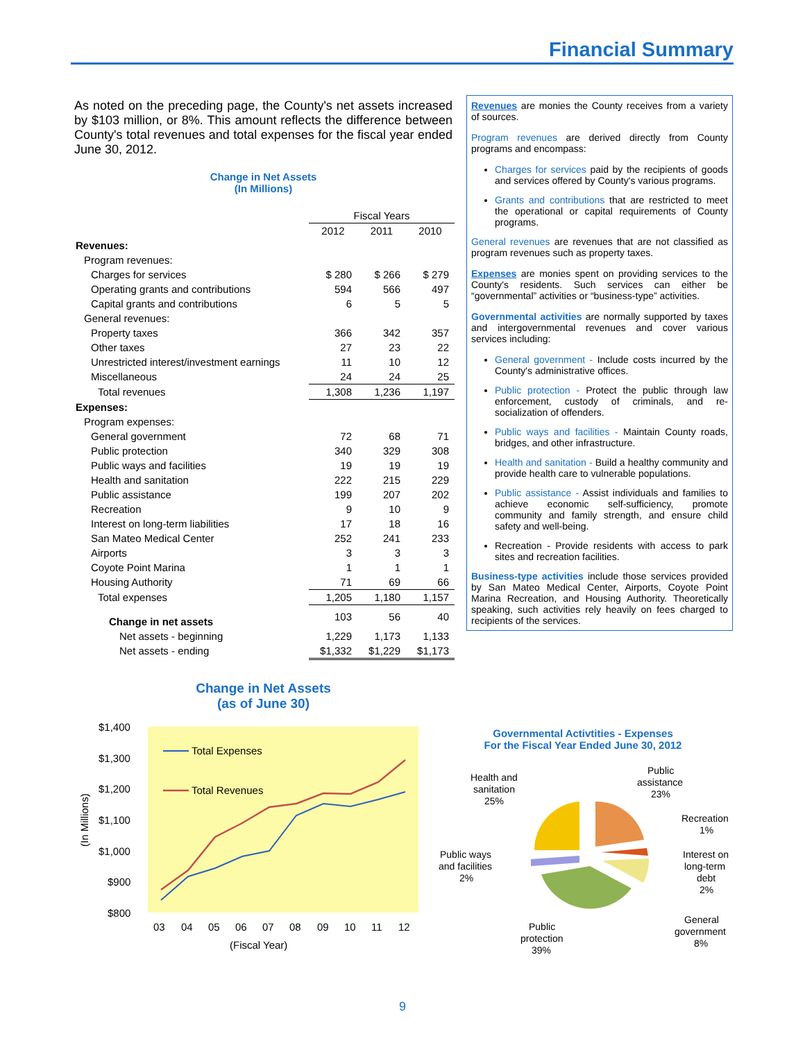Financial Summary
As noted on the preceding page, the County's net assets increased by $103 million, or 8%. This amount reflects the difference between County's total revenues and total expenses for the fiscal year ended June 30, 2012.
Change in Net Assets
(In Millions)
| | Fiscal Years | | |
| | 2012 | 2011 | 2010 |
| Revenues: | | | |
| Program revenues: | | | |
| Charges for services | $ 280 | $ 266 | $ 279 |
| Operating grants and contributions | 594 | 566 | 497 |
| Capital grants and contributions | 6 | 5 | 5 |
| General revenues: | | | |
| Property taxes | 366 | 342 | 357 |
| Other taxes | 27 | 23 | 22 |
| Unrestricted interest/investment earnings | 11 | 10 | 12 |
| Miscellaneous | 24 | 24 | 25 |
| Total revenues | 1,308 | 1,236 | 1,197 |
| Expenses: | | | |
| Program expenses: | | | |
| General government | 72 | 68 | 71 |
| Public protection | 340 | 329 | 308 |
| Public ways and facilities | 19 | 19 | 19 |
| Health and sanitation | 222 | 215 | 229 |
| Public assistance | 199 | 207 | 202 |
| Recreation | 9 | 10 | 9 |
| Interest on long-term liabilities | 17 | 18 | 16 |
| San Mateo Medical Center | 252 | 241 | 233 |
| Airports | 3 | 3 | 3 |
| Coyote Point Marina | 1 | 1 | 1 |
| Housing Authority | 71 | 69 | 66 |
| Total expenses | 1,205 | 1,180 | 1,157 |
| Change in net assets | 103 | 56 | 40 |
| Net assets - beginning | 1,229 | 1,173 | 1,133 |
| Net assets - ending | $1,332 | $1,229 | $1,173 |
Change in Net Assets
(as of June 30)
$1,400
$1,300
$1,200
$1,100
$1,000
$900
$800
03
04
05
06
07
08
09
10
11
12
(Fiscal Year)
(In Millions)
Total Expenses
Total Revenues
Revenues are monies the County receives from a variety of sources.
Program revenues are derived directly from County programs and encompass:
Charges for services paid by the recipients of goods and services offered by County's various programs.
Grants and contributions that are restricted to meet the operational or capital requirements of County programs.
General revenues are revenues that are not classified as program revenues such as property taxes.
Expenses are monies spent on providing services to the County's residents. Such services can either be “governmental” activities or “business-type” activities.
Governmental activities are normally supported by taxes and intergovernmental revenues and cover various services including:
General government - Include costs incurred by the County's administrative offices.
Public protection - Protect the public through law enforcement, custody of criminals, and re-socialization of offenders.
Public ways and facilities - Maintain County roads, bridges, and other infrastructure.
Health and sanitation - Build a healthy community and provide health care to vulnerable populations.
Public assistance - Assist individuals and families to achieve economic self-sufficiency, promote community and family strength, and ensure child safety and well-being.
Recreation - Provide residents with access to park sites and recreation facilities.
Business-type activities include those services provided by San Mateo Medical Center, Airports, Coyote Point Marina Recreation, and Housing Authority. Theoretically speaking, such activities rely heavily on fees charged to recipients of the services.
Governmental Activtities - Expenses
For the Fiscal Year Ended June 30, 2012
Health and
sanitation
25%
Public
assistance
23%
Recreation
1%
Interest on
long-term
debt
2%
Public ways
and facilities
2%
General
government
8%
Public
protection
39%
9